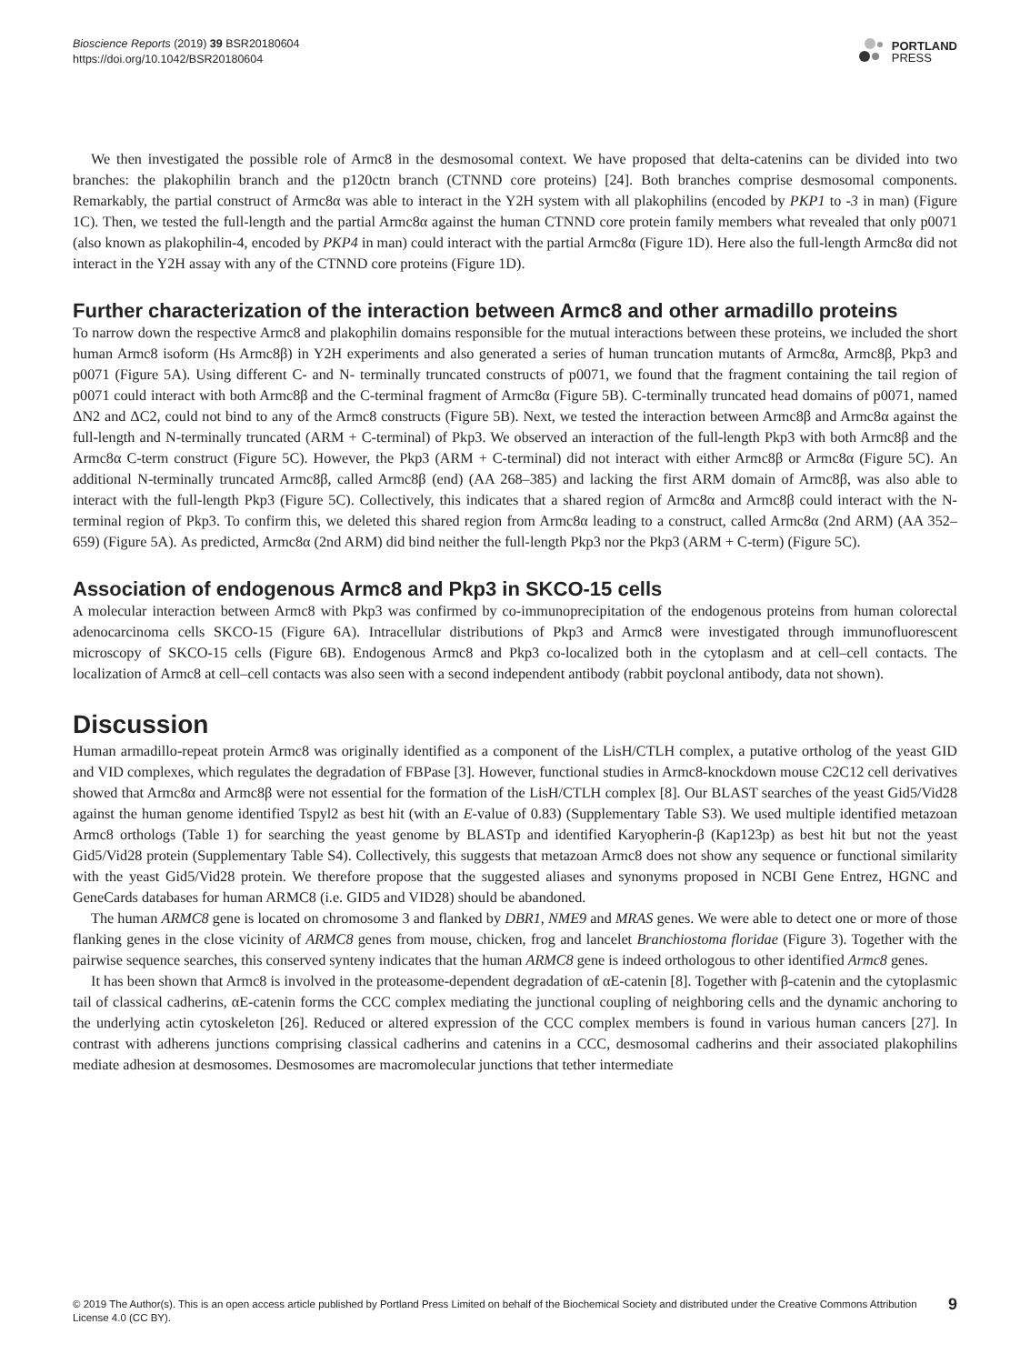Bioscience Reports (2019) 39 BSR20180604
https://doi.org/10.1042/BSR20180604
PORTLAND
PRESS
We then investigated the possible role of Armc8 in the desmosomal context. We have proposed that delta-catenins can be divided into two branches: the plakophilin branch and the p120ctn branch (CTNND core proteins) [24]. Both branches comprise desmosomal components. Remarkably, the partial construct of Armc8α was able to interact in the Y2H system with all plakophilins (encoded by PKP1 to -3 in man) (Figure 1C). Then, we tested the full-length and the partial Armc8α against the human CTNND core protein family members what revealed that only p0071 (also known as plakophilin-4, encoded by PKP4 in man) could interact with the partial Armc8α (Figure 1D). Here also the full-length Armc8α did not interact in the Y2H assay with any of the CTNND core proteins (Figure 1D).
Further characterization of the interaction between Armc8 and other armadillo proteins
To narrow down the respective Armc8 and plakophilin domains responsible for the mutual interactions between these proteins, we included the short human Armc8 isoform (Hs Armc8β) in Y2H experiments and also generated a series of human truncation mutants of Armc8α, Armc8β, Pkp3 and p0071 (Figure 5A). Using different C- and N- terminally truncated constructs of p0071, we found that the fragment containing the tail region of p0071 could interact with both Armc8β and the C-terminal fragment of Armc8α (Figure 5B). C-terminally truncated head domains of p0071, named ΔN2 and ΔC2, could not bind to any of the Armc8 constructs (Figure 5B). Next, we tested the interaction between Armc8β and Armc8α against the full-length and N-terminally truncated (ARM + C-terminal) of Pkp3. We observed an interaction of the full-length Pkp3 with both Armc8β and the Armc8α C-term construct (Figure 5C). However, the Pkp3 (ARM + C-terminal) did not interact with either Armc8β or Armc8α (Figure 5C). An additional N-terminally truncated Armc8β, called Armc8β (end) (AA 268–385) and lacking the first ARM domain of Armc8β, was also able to interact with the full-length Pkp3 (Figure 5C). Collectively, this indicates that a shared region of Armc8α and Armc8β could interact with the N-terminal region of Pkp3. To confirm this, we deleted this shared region from Armc8α leading to a construct, called Armc8α (2nd ARM) (AA 352–659) (Figure 5A). As predicted, Armc8α (2nd ARM) did bind neither the full-length Pkp3 nor the Pkp3 (ARM + C-term) (Figure 5C).
Association of endogenous Armc8 and Pkp3 in SKCO-15 cells
A molecular interaction between Armc8 with Pkp3 was confirmed by co-immunoprecipitation of the endogenous proteins from human colorectal adenocarcinoma cells SKCO-15 (Figure 6A). Intracellular distributions of Pkp3 and Armc8 were investigated through immunofluorescent microscopy of SKCO-15 cells (Figure 6B). Endogenous Armc8 and Pkp3 co-localized both in the cytoplasm and at cell–cell contacts. The localization of Armc8 at cell–cell contacts was also seen with a second independent antibody (rabbit poyclonal antibody, data not shown).
Discussion
Human armadillo-repeat protein Armc8 was originally identified as a component of the LisH/CTLH complex, a putative ortholog of the yeast GID and VID complexes, which regulates the degradation of FBPase [3]. However, functional studies in Armc8-knockdown mouse C2C12 cell derivatives showed that Armc8α and Armc8β were not essential for the formation of the LisH/CTLH complex [8]. Our BLAST searches of the yeast Gid5/Vid28 against the human genome identified Tspyl2 as best hit (with an E-value of 0.83) (Supplementary Table S3). We used multiple identified metazoan Armc8 orthologs (Table 1) for searching the yeast genome by BLASTp and identified Karyopherin-β (Kap123p) as best hit but not the yeast Gid5/Vid28 protein (Supplementary Table S4). Collectively, this suggests that metazoan Armc8 does not show any sequence or functional similarity with the yeast Gid5/Vid28 protein. We therefore propose that the suggested aliases and synonyms proposed in NCBI Gene Entrez, HGNC and GeneCards databases for human ARMC8 (i.e. GID5 and VID28) should be abandoned.
The human ARMC8 gene is located on chromosome 3 and flanked by DBR1, NME9 and MRAS genes. We were able to detect one or more of those flanking genes in the close vicinity of ARMC8 genes from mouse, chicken, frog and lancelet Branchiostoma floridae (Figure 3). Together with the pairwise sequence searches, this conserved synteny indicates that the human ARMC8 gene is indeed orthologous to other identified Armc8 genes.
It has been shown that Armc8 is involved in the proteasome-dependent degradation of αE-catenin [8]. Together with β-catenin and the cytoplasmic tail of classical cadherins, αE-catenin forms the CCC complex mediating the junctional coupling of neighboring cells and the dynamic anchoring to the underlying actin cytoskeleton [26]. Reduced or altered expression of the CCC complex members is found in various human cancers [27]. In contrast with adherens junctions comprising classical cadherins and catenins in a CCC, desmosomal cadherins and their associated plakophilins mediate adhesion at desmosomes. Desmosomes are macromolecular junctions that tether intermediate
© 2019 The Author(s). This is an open access article published by Portland Press Limited on behalf of the Biochemical Society and distributed under the Creative Commons Attribution License 4.0 (CC BY).
9